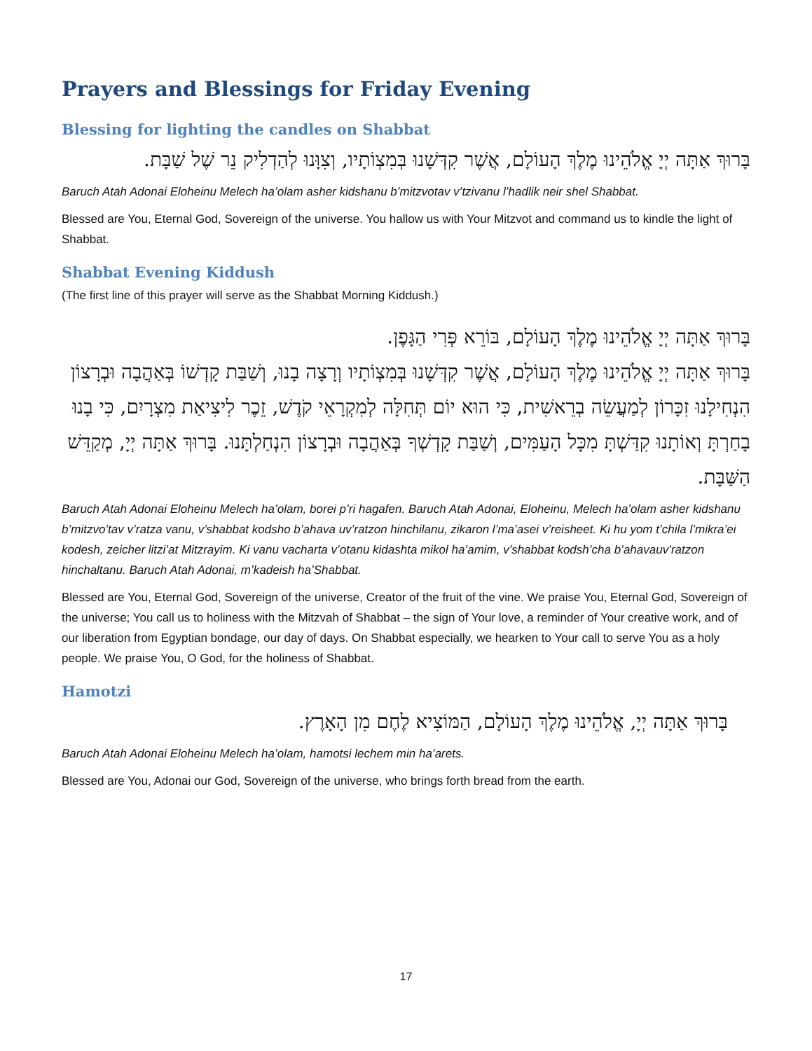Prayers and Blessings for Friday Evening
Blessing for lighting the candles on Shabbat
בָּרוּךְ אַתָּה יְיָ אֱלֹהֵינוּ מֶלֶךְ הָעוֹלָם, אֲשֶׁר קִדְּשָׁנוּ בְּמִצְוֹתָיו, וְצִוָּנוּ לְהַדְלִיק נֵר שֶׁל שַׁבָּת.
Baruch Atah Adonai Eloheinu Melech ha’olam asher kidshanu b’mitzvotav v’tzivanu l’hadlik neir shel Shabbat.
Blessed are You, Eternal God, Sovereign of the universe. You hallow us with Your Mitzvot and command us to kindle the light of Shabbat.
Shabbat Evening Kiddush
(The first line of this prayer will serve as the Shabbat Morning Kiddush.)
בָּרוּךְ אַתָּה יְיָ אֱלֹהֵינוּ מֶלֶךְ הָעוֹלָם, בּוֹרֵא פְּרִי הַגָּפֶן.
בָּרוּךְ אַתָּה יְיָ אֱלֹהֵינוּ מֶלֶךְ הָעוֹלָם, אֲשֶׁר קִדְּשָׁנוּ בְּמִצְוֹתָיו וְרָצָה בָנוּ, וְשַׁבַּת קָדְשׁוֹ בְּאַהֲבָה וּבְרָצוֹן הִנְחִילָנוּ זִכָּרוֹן לְמַעֲשֵׂה בְרֵאשִׁית, כִּי הוּא יוֹם תְּחִלָּה לְמִקְרָאֵי קֹדֶשׁ, זֵכֶר לִיצִיאַת מִצְרָיִם, כִּי בָנוּ בָחַרְתָּ וְאוֹתָנוּ קִדַּשְׁתָּ מִכָּל הָעַמִּים, וְשַׁבַּת קָדְשְׁךָ בְּאַהֲבָה וּבְרָצוֹן הִנְחַלְתָּנוּ. בָּרוּךְ אַתָּה יְיָ, מְקַדֵּשׁ הַשַּׁבָּת.
Baruch Atah Adonai Eloheinu Melech ha’olam, borei p’ri hagafen. Baruch Atah Adonai, Eloheinu, Melech ha’olam asher kidshanu b’mitzvo’tav v’ratza vanu, v’shabbat kodsho b’ahava uv’ratzon hinchilanu, zikaron l’ma’asei v’reisheet. Ki hu yom t’chila l’mikra’ei kodesh, zeicher litzi’at Mitzrayim. Ki vanu vacharta v’otanu kidashta mikol ha’amim, v’shabbat kodsh’cha b’ahavauv’ratzon hinchaltanu. Baruch Atah Adonai, m’kadeish ha’Shabbat.
Blessed are You, Eternal God, Sovereign of the universe, Creator of the fruit of the vine. We praise You, Eternal God, Sovereign of the universe; You call us to holiness with the Mitzvah of Shabbat – the sign of Your love, a reminder of Your creative work, and of our liberation from Egyptian bondage, our day of days. On Shabbat especially, we hearken to Your call to serve You as a holy people. We praise You, O God, for the holiness of Shabbat.
Hamotzi
בָּרוּךְ אַתָּה יְיָ, אֱלֹהֵינוּ מֶלֶךְ הָעוֹלָם, הַמּוֹצִיא לֶחֶם מִן הָאָרֶץ.
Baruch Atah Adonai Eloheinu Melech ha’olam, hamotsi lechem min ha’arets.
Blessed are You, Adonai our God, Sovereign of the universe, who brings forth bread from the earth.
17